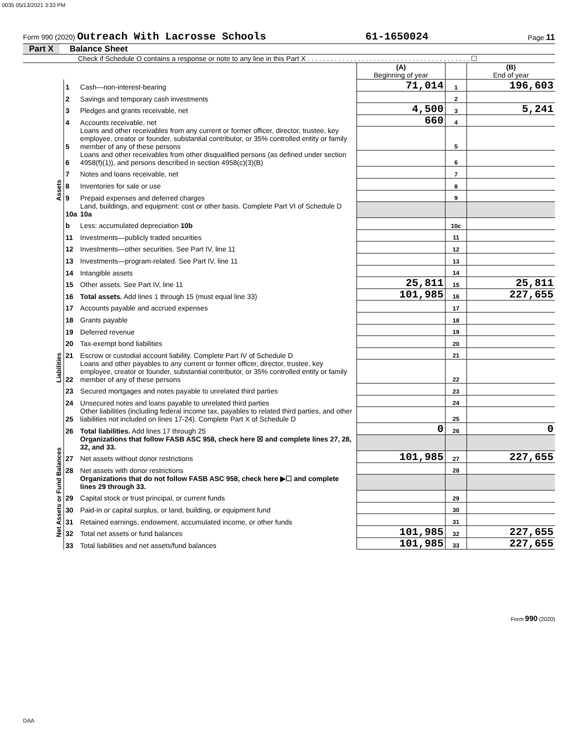0035 05/13/2021 3:33 PM
Form 990 (2020) Outreach With Lacrosse Schools 61-1650024 Page 11
Part X Balance Sheet
Check if Schedule O contains a response or note to any line in this Part X . . . . . . . . . . . . . . . . . . . . . . . . . . . . . . . . . . . . . . . . . . ☐
| | | | (A) Beginning of year | | (B) End of year |
| Assets | 1 | Cash—non-interest-bearing | 71,014 | 1 | 196,603 |
| | 2 | Savings and temporary cash investments | | 2 | |
| | 3 | Pledges and grants receivable, net | 4,500 | 3 | 5,241 |
| | 4 | Accounts receivable, net | 660 | 4 | |
| | 5 | Loans and other receivables from any current or former officer, director, trustee, key employee, creator or founder, substantial contributor, or 35% controlled entity or family member of any of these persons | | 5 | |
| | 6 | Loans and other receivables from other disqualified persons (as defined under section 4958(f)(1)), and persons described in section 4958(c)(3)(B) | | 6 | |
| | 7 | Notes and loans receivable, net | | 7 | |
| | 8 | Inventories for sale or use | | 8 | |
| | 9 | Prepaid expenses and deferred charges | | 9 | |
| | 10a | Land, buildings, and equipment: cost or other basis. Complete Part VI of Schedule D 10a | | | |
| | b | Less: accumulated depreciation 10b | | 10c | |
| | 11 | Investments—publicly traded securities | | 11 | |
| | 12 | Investments—other securities. See Part IV, line 11 | | 12 | |
| | 13 | Investments—program-related. See Part IV, line 11 | | 13 | |
| | 14 | Intangible assets | | 14 | |
| | 15 | Other assets. See Part IV, line 11 | 25,811 | 15 | 25,811 |
| | 16 | Total assets. Add lines 1 through 15 (must equal line 33) | 101,985 | 16 | 227,655 |
| Liabilities | 17 | Accounts payable and accrued expenses | | 17 | |
| | 18 | Grants payable | | 18 | |
| | 19 | Deferred revenue | | 19 | |
| | 20 | Tax-exempt bond liabilities | | 20 | |
| | 21 | Escrow or custodial account liability. Complete Part IV of Schedule D | | 21 | |
| | 22 | Loans and other payables to any current or former officer, director, trustee, key employee, creator or founder, substantial contributor, or 35% controlled entity or family member of any of these persons | | 22 | |
| | 23 | Secured mortgages and notes payable to unrelated third parties | | 23 | |
| | 24 | Unsecured notes and loans payable to unrelated third parties | | 24 | |
| | 25 | Other liabilities (including federal income tax, payables to related third parties, and other liabilities not included on lines 17-24). Complete Part X of Schedule D | | 25 | |
| | 26 | Total liabilities. Add lines 17 through 25 | 0 | 26 | 0 |
| Net Assets or Fund Balances | | Organizations that follow FASB ASC 958, check here ☒ and complete lines 27, 28, 32, and 33. | | | |
| | 27 | Net assets without donor restrictions | 101,985 | 27 | 227,655 |
| | 28 | Net assets with donor restrictions | | 28 | |
| | | Organizations that do not follow FASB ASC 958, check here ▶☐ and complete lines 29 through 33. | | | |
| | 29 | Capital stock or trust principal, or current funds | | 29 | |
| | 30 | Paid-in or capital surplus, or land, building, or equipment fund | | 30 | |
| | 31 | Retained earnings, endowment, accumulated income, or other funds | | 31 | |
| | 32 | Total net assets or fund balances | 101,985 | 32 | 227,655 |
| | 33 | Total liabilities and net assets/fund balances | 101,985 | 33 | 227,655 |
Form 990 (2020)
DAA